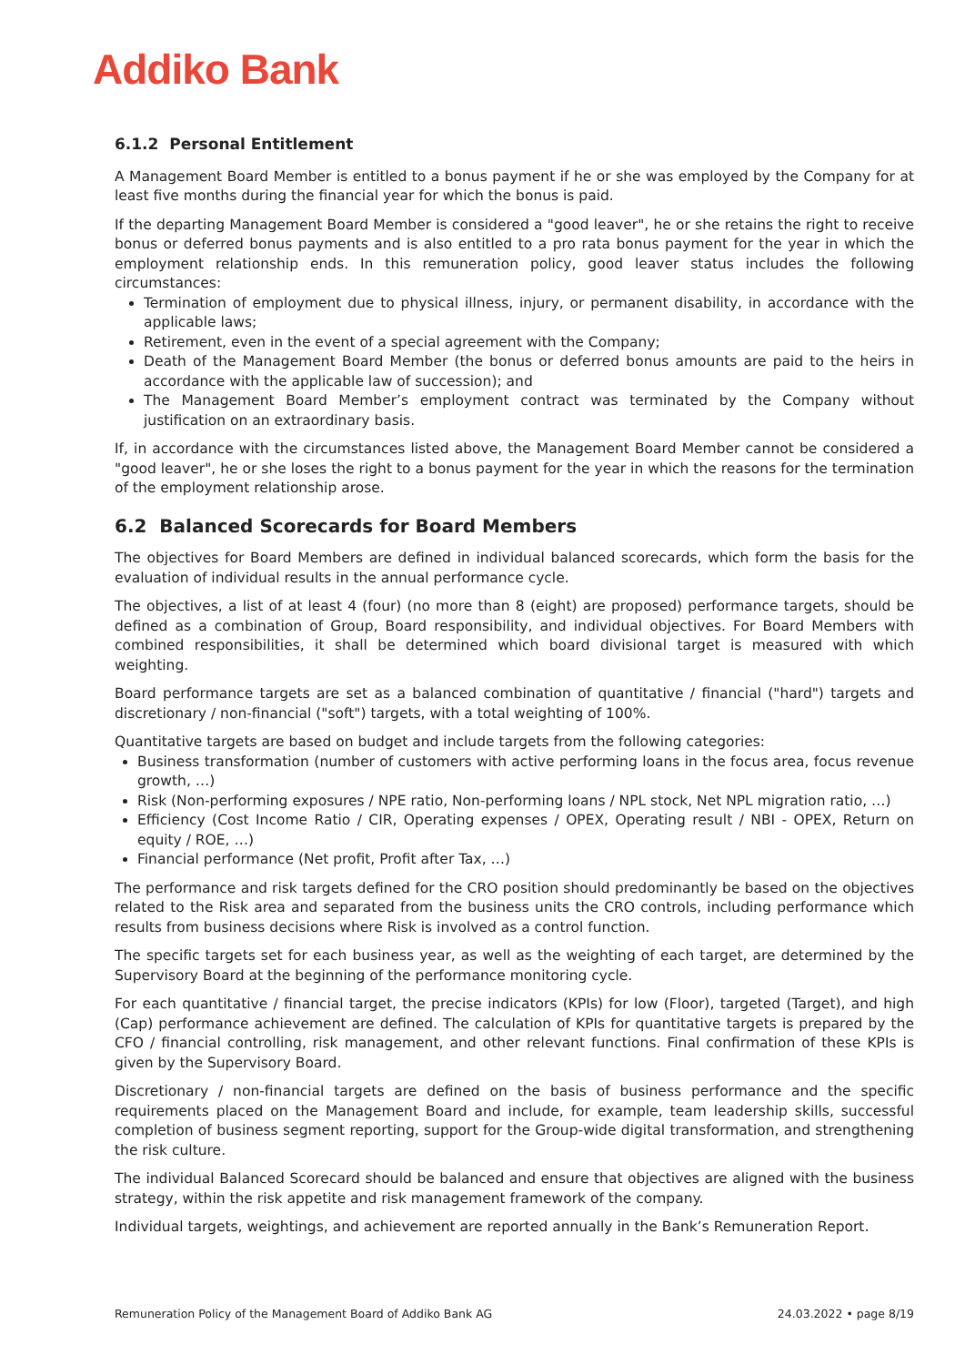Addiko Bank
6.1.2 Personal Entitlement
A Management Board Member is entitled to a bonus payment if he or she was employed by the Company for at least five months during the financial year for which the bonus is paid.
If the departing Management Board Member is considered a "good leaver", he or she retains the right to receive bonus or deferred bonus payments and is also entitled to a pro rata bonus payment for the year in which the employment relationship ends. In this remuneration policy, good leaver status includes the following circumstances:
Termination of employment due to physical illness, injury, or permanent disability, in accordance with the applicable laws;
Retirement, even in the event of a special agreement with the Company;
Death of the Management Board Member (the bonus or deferred bonus amounts are paid to the heirs in accordance with the applicable law of succession); and
The Management Board Member’s employment contract was terminated by the Company without justification on an extraordinary basis.
If, in accordance with the circumstances listed above, the Management Board Member cannot be considered a "good leaver", he or she loses the right to a bonus payment for the year in which the reasons for the termination of the employment relationship arose.
6.2 Balanced Scorecards for Board Members
The objectives for Board Members are defined in individual balanced scorecards, which form the basis for the evaluation of individual results in the annual performance cycle.
The objectives, a list of at least 4 (four) (no more than 8 (eight) are proposed) performance targets, should be defined as a combination of Group, Board responsibility, and individual objectives. For Board Members with combined responsibilities, it shall be determined which board divisional target is measured with which weighting.
Board performance targets are set as a balanced combination of quantitative / financial ("hard") targets and discretionary / non-financial ("soft") targets, with a total weighting of 100%.
Quantitative targets are based on budget and include targets from the following categories:
Business transformation (number of customers with active performing loans in the focus area, focus revenue growth, …)
Risk (Non-performing exposures / NPE ratio, Non-performing loans / NPL stock, Net NPL migration ratio, …)
Efficiency (Cost Income Ratio / CIR, Operating expenses / OPEX, Operating result / NBI - OPEX, Return on equity / ROE, …)
Financial performance (Net profit, Profit after Tax, …)
The performance and risk targets defined for the CRO position should predominantly be based on the objectives related to the Risk area and separated from the business units the CRO controls, including performance which results from business decisions where Risk is involved as a control function.
The specific targets set for each business year, as well as the weighting of each target, are determined by the Supervisory Board at the beginning of the performance monitoring cycle.
For each quantitative / financial target, the precise indicators (KPIs) for low (Floor), targeted (Target), and high (Cap) performance achievement are defined. The calculation of KPIs for quantitative targets is prepared by the CFO / financial controlling, risk management, and other relevant functions. Final confirmation of these KPIs is given by the Supervisory Board.
Discretionary / non-financial targets are defined on the basis of business performance and the specific requirements placed on the Management Board and include, for example, team leadership skills, successful completion of business segment reporting, support for the Group-wide digital transformation, and strengthening the risk culture.
The individual Balanced Scorecard should be balanced and ensure that objectives are aligned with the business strategy, within the risk appetite and risk management framework of the company.
Individual targets, weightings, and achievement are reported annually in the Bank’s Remuneration Report.
Remuneration Policy of the Management Board of Addiko Bank AG 24.03.2022 • page 8/19